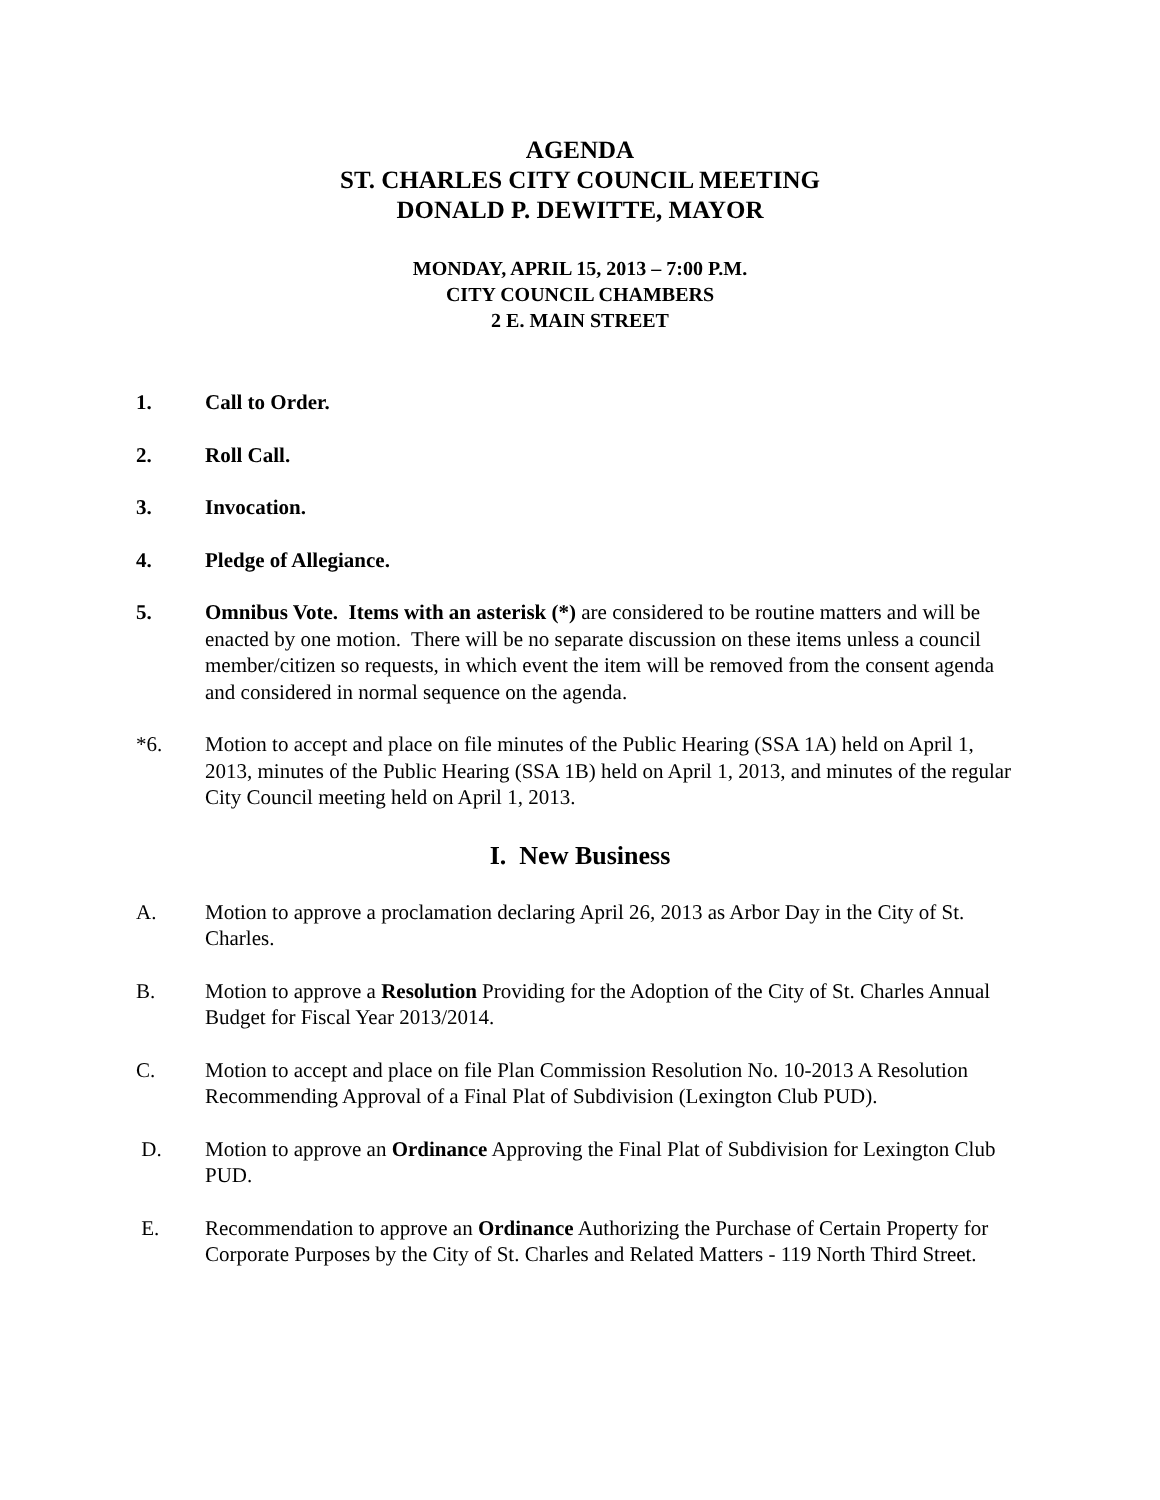AGENDA
ST. CHARLES CITY COUNCIL MEETING
DONALD P. DEWITTE, MAYOR
MONDAY, APRIL 15, 2013 – 7:00 P.M.
CITY COUNCIL CHAMBERS
2 E. MAIN STREET
1. Call to Order.
2. Roll Call.
3. Invocation.
4. Pledge of Allegiance.
5. Omnibus Vote. Items with an asterisk (*) are considered to be routine matters and will be enacted by one motion. There will be no separate discussion on these items unless a council member/citizen so requests, in which event the item will be removed from the consent agenda and considered in normal sequence on the agenda.
*6. Motion to accept and place on file minutes of the Public Hearing (SSA 1A) held on April 1, 2013, minutes of the Public Hearing (SSA 1B) held on April 1, 2013, and minutes of the regular City Council meeting held on April 1, 2013.
I. New Business
A. Motion to approve a proclamation declaring April 26, 2013 as Arbor Day in the City of St. Charles.
B. Motion to approve a Resolution Providing for the Adoption of the City of St. Charles Annual Budget for Fiscal Year 2013/2014.
C. Motion to accept and place on file Plan Commission Resolution No. 10-2013 A Resolution Recommending Approval of a Final Plat of Subdivision (Lexington Club PUD).
D. Motion to approve an Ordinance Approving the Final Plat of Subdivision for Lexington Club PUD.
E. Recommendation to approve an Ordinance Authorizing the Purchase of Certain Property for Corporate Purposes by the City of St. Charles and Related Matters - 119 North Third Street.